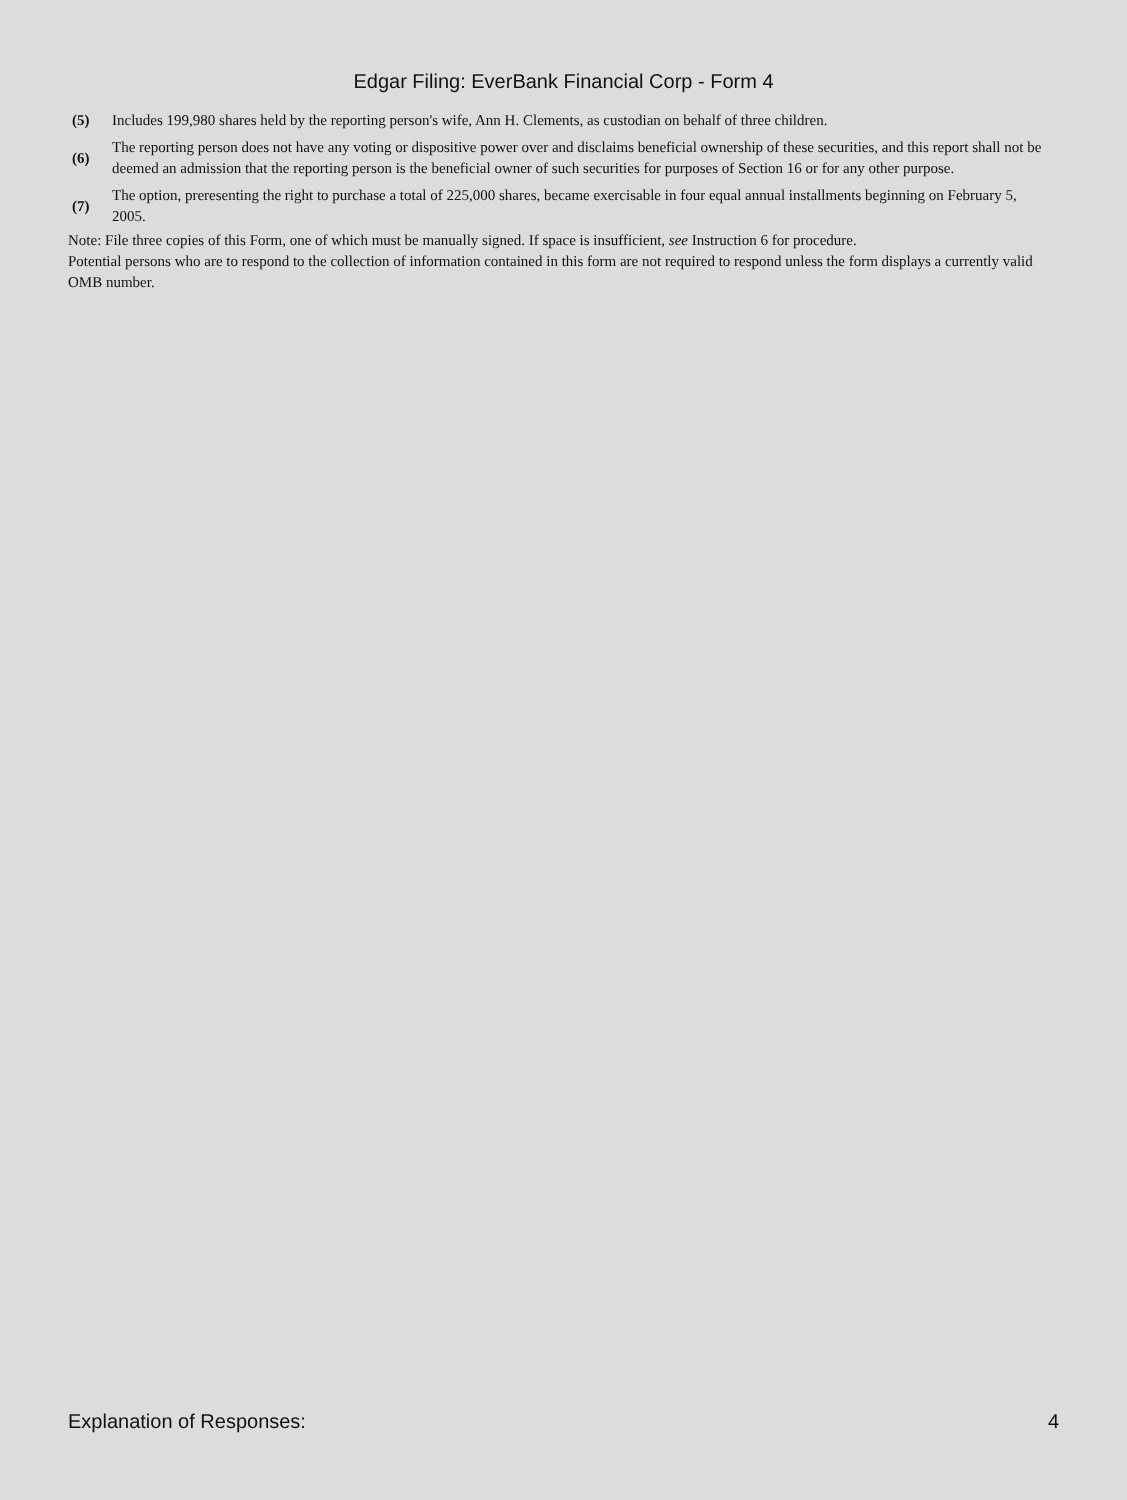Edgar Filing: EverBank Financial Corp - Form 4
| (5) | Includes 199,980 shares held by the reporting person's wife, Ann H. Clements, as custodian on behalf of three children. |
| (6) | The reporting person does not have any voting or dispositive power over and disclaims beneficial ownership of these securities, and this report shall not be deemed an admission that the reporting person is the beneficial owner of such securities for purposes of Section 16 or for any other purpose. |
| (7) | The option, preresenting the right to purchase a total of 225,000 shares, became exercisable in four equal annual installments beginning on February 5, 2005. |
Note: File three copies of this Form, one of which must be manually signed. If space is insufficient, see Instruction 6 for procedure.
Potential persons who are to respond to the collection of information contained in this form are not required to respond unless the form displays a currently valid OMB number.
Explanation of Responses: 4